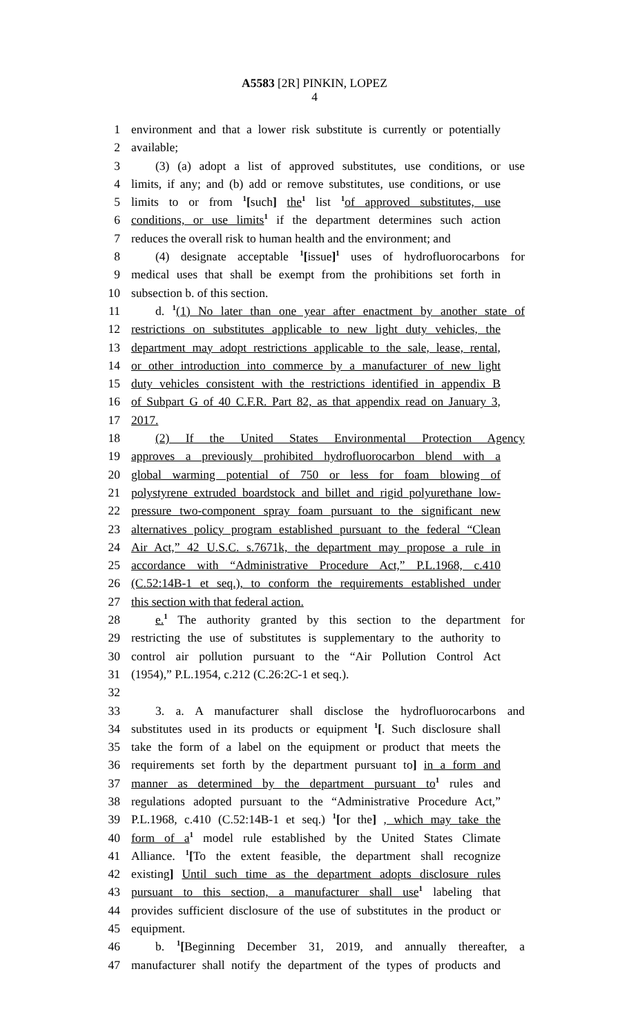A5583 [2R] PINKIN, LOPEZ
4
1 environment and that a lower risk substitute is currently or potentially
2 available;
3 (3) (a) adopt a list of approved substitutes, use conditions, or use
4 limits, if any; and (b) add or remove substitutes, use conditions, or use
5 limits to or from <sup>1</sup>[such] the<sup>1</sup> list <sup>1</sup>of approved substitutes, use
6 conditions, or use limits<sup>1</sup> if the department determines such action
7 reduces the overall risk to human health and the environment; and
8 (4) designate acceptable <sup>1</sup>[issue]<sup>1</sup> uses of hydrofluorocarbons for
9 medical uses that shall be exempt from the prohibitions set forth in
10 subsection b. of this section.
11 d. <sup>1</sup>(1) No later than one year after enactment by another state of
12 restrictions on substitutes applicable to new light duty vehicles, the
13 department may adopt restrictions applicable to the sale, lease, rental,
14 or other introduction into commerce by a manufacturer of new light
15 duty vehicles consistent with the restrictions identified in appendix B
16 of Subpart G of 40 C.F.R. Part 82, as that appendix read on January 3,
17 2017.
18 (2) If the United States Environmental Protection Agency
19 approves a previously prohibited hydrofluorocarbon blend with a
20 global warming potential of 750 or less for foam blowing of
21 polystyrene extruded boardstock and billet and rigid polyurethane low-
22 pressure two-component spray foam pursuant to the significant new
23 alternatives policy program established pursuant to the federal “Clean
24 Air Act,” 42 U.S.C. s.7671k, the department may propose a rule in
25 accordance with “Administrative Procedure Act,” P.L.1968, c.410
26 (C.52:14B-1 et seq.), to conform the requirements established under
27 this section with that federal action.
28 e.<sup>1</sup> The authority granted by this section to the department for
29 restricting the use of substitutes is supplementary to the authority to
30 control air pollution pursuant to the “Air Pollution Control Act
31 (1954),” P.L.1954, c.212 (C.26:2C-1 et seq.).
32
33 3. a. A manufacturer shall disclose the hydrofluorocarbons and
34 substitutes used in its products or equipment <sup>1</sup>[. Such disclosure shall
35 take the form of a label on the equipment or product that meets the
36 requirements set forth by the department pursuant to] in a form and
37 manner as determined by the department pursuant to<sup>1</sup> rules and
38 regulations adopted pursuant to the “Administrative Procedure Act,”
39 P.L.1968, c.410 (C.52:14B-1 et seq.) <sup>1</sup>[or the] , which may take the
40 form of a<sup>1</sup> model rule established by the United States Climate
41 Alliance. <sup>1</sup>[To the extent feasible, the department shall recognize
42 existing] Until such time as the department adopts disclosure rules
43 pursuant to this section, a manufacturer shall use<sup>1</sup> labeling that
44 provides sufficient disclosure of the use of substitutes in the product or
45 equipment.
46 b. <sup>1</sup>[Beginning December 31, 2019, and annually thereafter, a
47 manufacturer shall notify the department of the types of products and